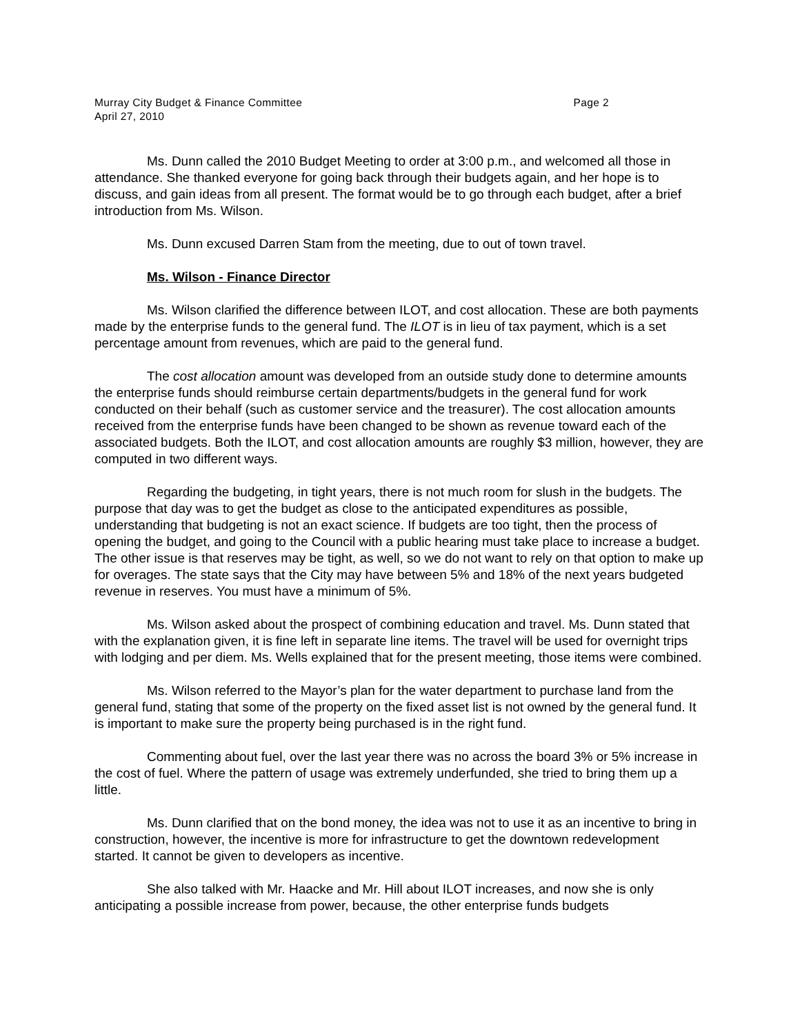Murray City Budget & Finance Committee Page 2
April 27, 2010
Ms. Dunn called the 2010 Budget Meeting to order at 3:00 p.m., and welcomed all those in attendance. She thanked everyone for going back through their budgets again, and her hope is to discuss, and gain ideas from all present. The format would be to go through each budget, after a brief introduction from Ms. Wilson.
Ms. Dunn excused Darren Stam from the meeting, due to out of town travel.
Ms. Wilson - Finance Director
Ms. Wilson clarified the difference between ILOT, and cost allocation. These are both payments made by the enterprise funds to the general fund. The ILOT is in lieu of tax payment, which is a set percentage amount from revenues, which are paid to the general fund.
The cost allocation amount was developed from an outside study done to determine amounts the enterprise funds should reimburse certain departments/budgets in the general fund for work conducted on their behalf (such as customer service and the treasurer). The cost allocation amounts received from the enterprise funds have been changed to be shown as revenue toward each of the associated budgets. Both the ILOT, and cost allocation amounts are roughly $3 million, however, they are computed in two different ways.
Regarding the budgeting, in tight years, there is not much room for slush in the budgets. The purpose that day was to get the budget as close to the anticipated expenditures as possible, understanding that budgeting is not an exact science. If budgets are too tight, then the process of opening the budget, and going to the Council with a public hearing must take place to increase a budget. The other issue is that reserves may be tight, as well, so we do not want to rely on that option to make up for overages. The state says that the City may have between 5% and 18% of the next years budgeted revenue in reserves. You must have a minimum of 5%.
Ms. Wilson asked about the prospect of combining education and travel. Ms. Dunn stated that with the explanation given, it is fine left in separate line items. The travel will be used for overnight trips with lodging and per diem. Ms. Wells explained that for the present meeting, those items were combined.
Ms. Wilson referred to the Mayor’s plan for the water department to purchase land from the general fund, stating that some of the property on the fixed asset list is not owned by the general fund. It is important to make sure the property being purchased is in the right fund.
Commenting about fuel, over the last year there was no across the board 3% or 5% increase in the cost of fuel. Where the pattern of usage was extremely underfunded, she tried to bring them up a little.
Ms. Dunn clarified that on the bond money, the idea was not to use it as an incentive to bring in construction, however, the incentive is more for infrastructure to get the downtown redevelopment started. It cannot be given to developers as incentive.
She also talked with Mr. Haacke and Mr. Hill about ILOT increases, and now she is only anticipating a possible increase from power, because, the other enterprise funds budgets